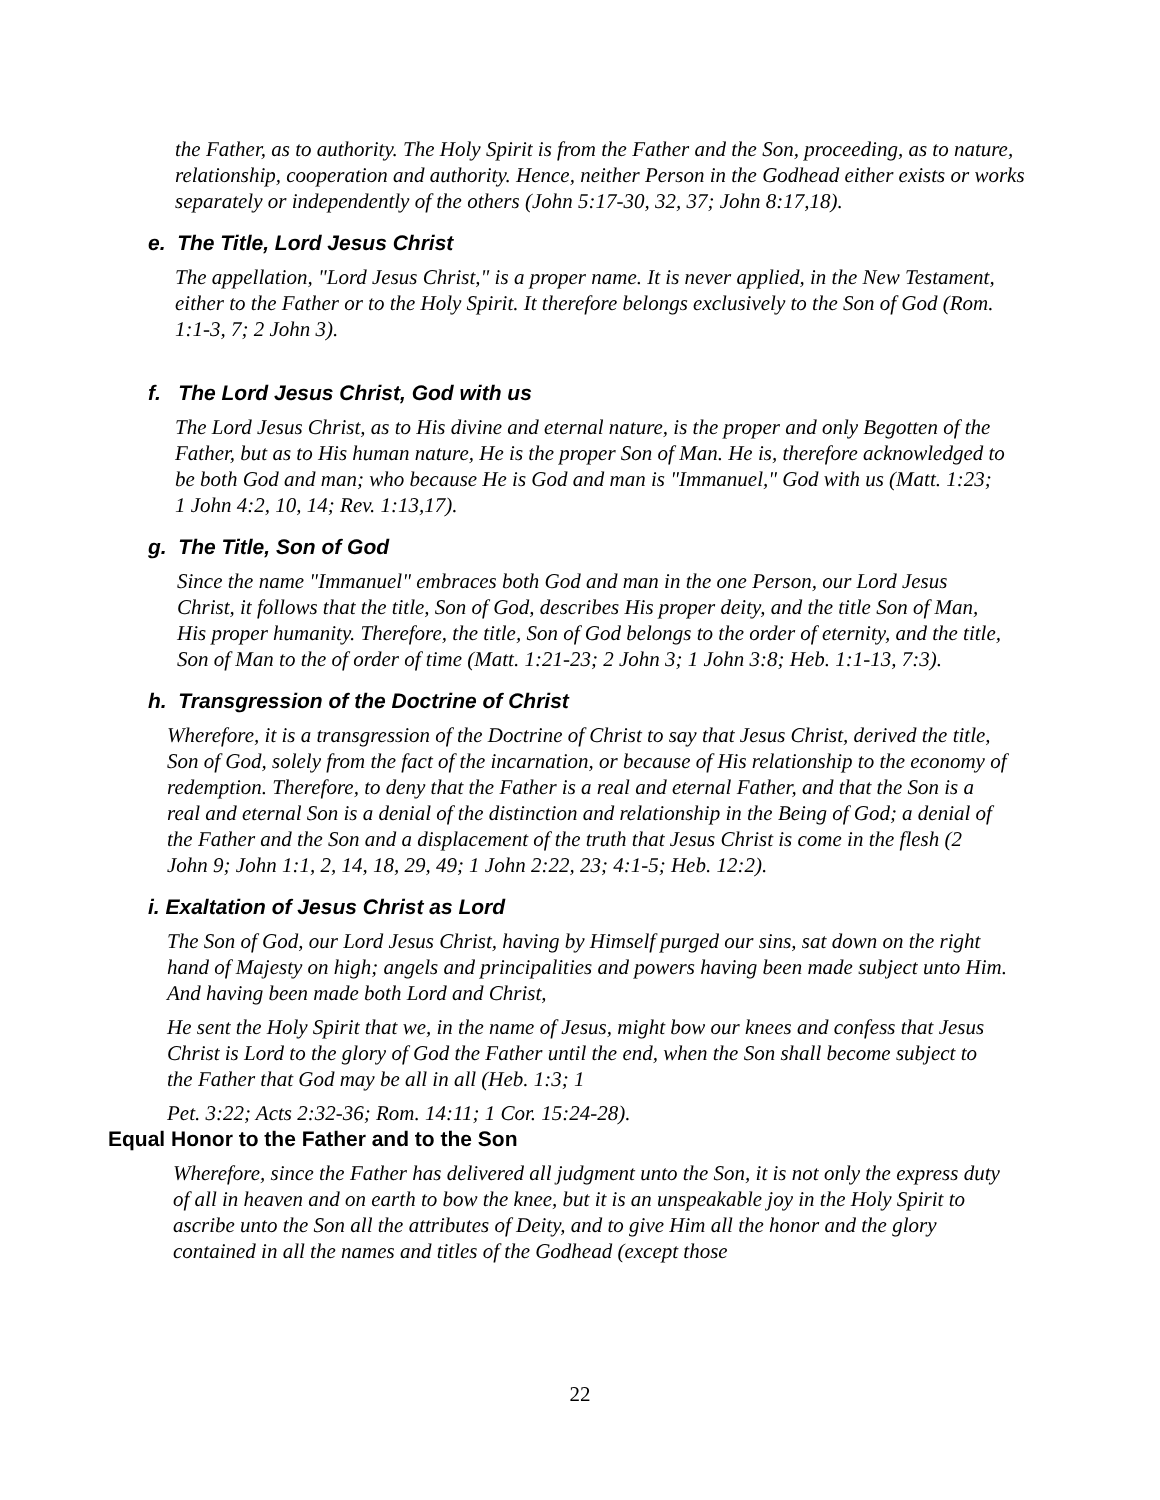the Father, as to authority. The Holy Spirit is from the Father and the Son, proceeding, as to nature, relationship, cooperation and authority. Hence, neither Person in the Godhead either exists or works separately or independently of the others (John 5:17-30, 32, 37; John 8:17,18).
e. The Title, Lord Jesus Christ
The appellation, "Lord Jesus Christ," is a proper name. It is never applied, in the New Testament, either to the Father or to the Holy Spirit. It therefore belongs exclusively to the Son of God (Rom. 1:1-3, 7; 2 John 3).
f. The Lord Jesus Christ, God with us
The Lord Jesus Christ, as to His divine and eternal nature, is the proper and only Begotten of the Father, but as to His human nature, He is the proper Son of Man. He is, therefore acknowledged to be both God and man; who because He is God and man is "Immanuel," God with us (Matt. 1:23; 1 John 4:2, 10, 14; Rev. 1:13,17).
g. The Title, Son of God
Since the name "Immanuel" embraces both God and man in the one Person, our Lord Jesus Christ, it follows that the title, Son of God, describes His proper deity, and the title Son of Man, His proper humanity. Therefore, the title, Son of God belongs to the order of eternity, and the title, Son of Man to the of order of time (Matt. 1:21-23; 2 John 3; 1 John 3:8; Heb. 1:1-13, 7:3).
h. Transgression of the Doctrine of Christ
Wherefore, it is a transgression of the Doctrine of Christ to say that Jesus Christ, derived the title, Son of God, solely from the fact of the incarnation, or because of His relationship to the economy of redemption. Therefore, to deny that the Father is a real and eternal Father, and that the Son is a real and eternal Son is a denial of the distinction and relationship in the Being of God; a denial of the Father and the Son and a displacement of the truth that Jesus Christ is come in the flesh (2 John 9; John 1:1, 2, 14, 18, 29, 49; 1 John 2:22, 23; 4:1-5; Heb. 12:2).
i. Exaltation of Jesus Christ as Lord
The Son of God, our Lord Jesus Christ, having by Himself purged our sins, sat down on the right hand of Majesty on high; angels and principalities and powers having been made subject unto Him. And having been made both Lord and Christ,
He sent the Holy Spirit that we, in the name of Jesus, might bow our knees and confess that Jesus Christ is Lord to the glory of God the Father until the end, when the Son shall become subject to the Father that God may be all in all (Heb. 1:3; 1
Pet. 3:22; Acts 2:32-36; Rom. 14:11; 1 Cor. 15:24-28).
Equal Honor to the Father and to the Son
Wherefore, since the Father has delivered all judgment unto the Son, it is not only the express duty of all in heaven and on earth to bow the knee, but it is an unspeakable joy in the Holy Spirit to ascribe unto the Son all the attributes of Deity, and to give Him all the honor and the glory contained in all the names and titles of the Godhead (except those
22